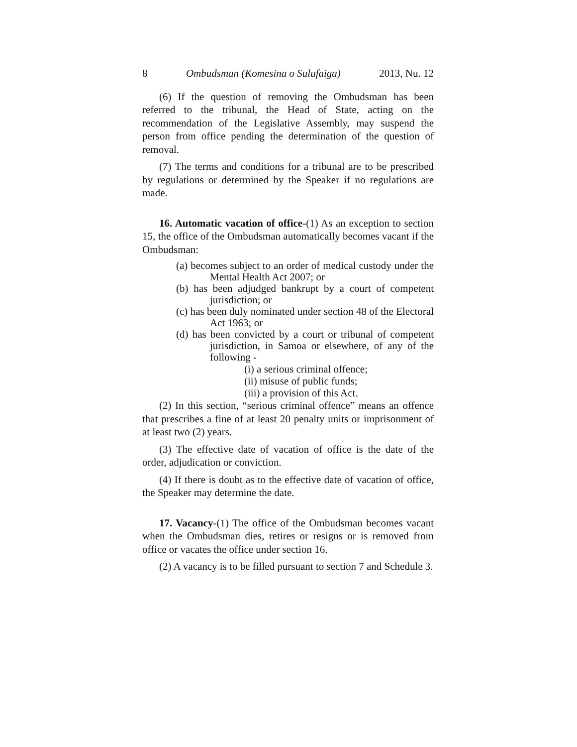8 Ombudsman (Komesina o Sulufaiga) 2013, Nu. 12
(6) If the question of removing the Ombudsman has been referred to the tribunal, the Head of State, acting on the recommendation of the Legislative Assembly, may suspend the person from office pending the determination of the question of removal.
(7) The terms and conditions for a tribunal are to be prescribed by regulations or determined by the Speaker if no regulations are made.
16. Automatic vacation of office-(1) As an exception to section 15, the office of the Ombudsman automatically becomes vacant if the Ombudsman:
(a) becomes subject to an order of medical custody under the Mental Health Act 2007; or
(b) has been adjudged bankrupt by a court of competent jurisdiction; or
(c) has been duly nominated under section 48 of the Electoral Act 1963; or
(d) has been convicted by a court or tribunal of competent jurisdiction, in Samoa or elsewhere, of any of the following -
(i) a serious criminal offence;
(ii) misuse of public funds;
(iii) a provision of this Act.
(2) In this section, “serious criminal offence” means an offence that prescribes a fine of at least 20 penalty units or imprisonment of at least two (2) years.
(3) The effective date of vacation of office is the date of the order, adjudication or conviction.
(4) If there is doubt as to the effective date of vacation of office, the Speaker may determine the date.
17. Vacancy-(1) The office of the Ombudsman becomes vacant when the Ombudsman dies, retires or resigns or is removed from office or vacates the office under section 16.
(2) A vacancy is to be filled pursuant to section 7 and Schedule 3.